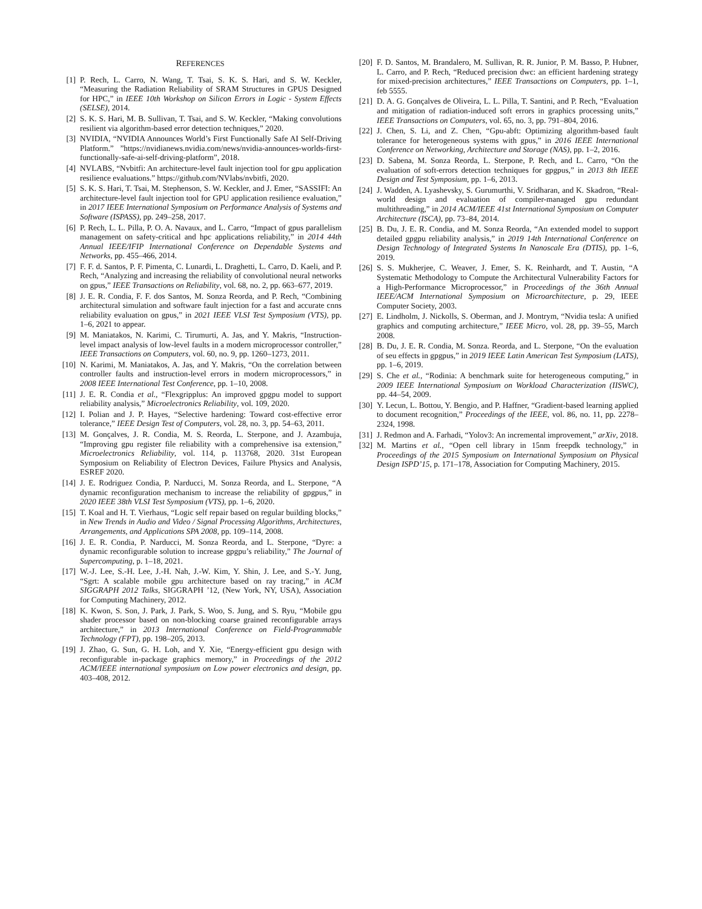REFERENCES
[1] P. Rech, L. Carro, N. Wang, T. Tsai, S. K. S. Hari, and S. W. Keckler, “Measuring the Radiation Reliability of SRAM Structures in GPUS Designed for HPC,” in IEEE 10th Workshop on Silicon Errors in Logic - System Effects (SELSE), 2014.
[2] S. K. S. Hari, M. B. Sullivan, T. Tsai, and S. W. Keckler, “Making convolutions resilient via algorithm-based error detection techniques,” 2020.
[3] NVIDIA, “NVIDIA Announces World’s First Functionally Safe AI Self-Driving Platform.” ”https://nvidianews.nvidia.com/news/nvidia-announces-worlds-first-functionally-safe-ai-self-driving-platform”, 2018.
[4] NVLABS, “Nvbitfi: An architecture-level fault injection tool for gpu application resilience evaluations.” https://github.com/NVlabs/nvbitfi, 2020.
[5] S. K. S. Hari, T. Tsai, M. Stephenson, S. W. Keckler, and J. Emer, “SASSIFI: An architecture-level fault injection tool for GPU application resilience evaluation,” in 2017 IEEE International Symposium on Performance Analysis of Systems and Software (ISPASS), pp. 249–258, 2017.
[6] P. Rech, L. L. Pilla, P. O. A. Navaux, and L. Carro, “Impact of gpus parallelism management on safety-critical and hpc applications reliability,” in 2014 44th Annual IEEE/IFIP International Conference on Dependable Systems and Networks, pp. 455–466, 2014.
[7] F. F. d. Santos, P. F. Pimenta, C. Lunardi, L. Draghetti, L. Carro, D. Kaeli, and P. Rech, “Analyzing and increasing the reliability of convolutional neural networks on gpus,” IEEE Transactions on Reliability, vol. 68, no. 2, pp. 663–677, 2019.
[8] J. E. R. Condia, F. F. dos Santos, M. Sonza Reorda, and P. Rech, “Combining architectural simulation and software fault injection for a fast and accurate cnns reliability evaluation on gpus,” in 2021 IEEE VLSI Test Symposium (VTS), pp. 1–6, 2021 to appear.
[9] M. Maniatakos, N. Karimi, C. Tirumurti, A. Jas, and Y. Makris, “Instruction-level impact analysis of low-level faults in a modern microprocessor controller,” IEEE Transactions on Computers, vol. 60, no. 9, pp. 1260–1273, 2011.
[10] N. Karimi, M. Maniatakos, A. Jas, and Y. Makris, “On the correlation between controller faults and instruction-level errors in modern microprocessors,” in 2008 IEEE International Test Conference, pp. 1–10, 2008.
[11] J. E. R. Condia et al., “Flexgripplus: An improved gpgpu model to support reliability analysis,” Microelectronics Reliability, vol. 109, 2020.
[12] I. Polian and J. P. Hayes, “Selective hardening: Toward cost-effective error tolerance,” IEEE Design Test of Computers, vol. 28, no. 3, pp. 54–63, 2011.
[13] M. Gonçalves, J. R. Condia, M. S. Reorda, L. Sterpone, and J. Azambuja, “Improving gpu register file reliability with a comprehensive isa extension,” Microelectronics Reliability, vol. 114, p. 113768, 2020. 31st European Symposium on Reliability of Electron Devices, Failure Physics and Analysis, ESREF 2020.
[14] J. E. Rodriguez Condia, P. Narducci, M. Sonza Reorda, and L. Sterpone, “A dynamic reconfiguration mechanism to increase the reliability of gpgpus,” in 2020 IEEE 38th VLSI Test Symposium (VTS), pp. 1–6, 2020.
[15] T. Koal and H. T. Vierhaus, “Logic self repair based on regular building blocks,” in New Trends in Audio and Video / Signal Processing Algorithms, Architectures, Arrangements, and Applications SPA 2008, pp. 109–114, 2008.
[16] J. E. R. Condia, P. Narducci, M. Sonza Reorda, and L. Sterpone, “Dyre: a dynamic reconfigurable solution to increase gpgpu’s reliability,” The Journal of Supercomputing, p. 1–18, 2021.
[17] W.-J. Lee, S.-H. Lee, J.-H. Nah, J.-W. Kim, Y. Shin, J. Lee, and S.-Y. Jung, “Sgrt: A scalable mobile gpu architecture based on ray tracing,” in ACM SIGGRAPH 2012 Talks, SIGGRAPH ’12, (New York, NY, USA), Association for Computing Machinery, 2012.
[18] K. Kwon, S. Son, J. Park, J. Park, S. Woo, S. Jung, and S. Ryu, “Mobile gpu shader processor based on non-blocking coarse grained reconfigurable arrays architecture,” in 2013 International Conference on Field-Programmable Technology (FPT), pp. 198–205, 2013.
[19] J. Zhao, G. Sun, G. H. Loh, and Y. Xie, “Energy-efficient gpu design with reconfigurable in-package graphics memory,” in Proceedings of the 2012 ACM/IEEE international symposium on Low power electronics and design, pp. 403–408, 2012.
[20] F. D. Santos, M. Brandalero, M. Sullivan, R. R. Junior, P. M. Basso, P. Hubner, L. Carro, and P. Rech, “Reduced precision dwc: an efficient hardening strategy for mixed-precision architectures,” IEEE Transactions on Computers, pp. 1–1, feb 5555.
[21] D. A. G. Gonçalves de Oliveira, L. L. Pilla, T. Santini, and P. Rech, “Evaluation and mitigation of radiation-induced soft errors in graphics processing units,” IEEE Transactions on Computers, vol. 65, no. 3, pp. 791–804, 2016.
[22] J. Chen, S. Li, and Z. Chen, “Gpu-abft: Optimizing algorithm-based fault tolerance for heterogeneous systems with gpus,” in 2016 IEEE International Conference on Networking, Architecture and Storage (NAS), pp. 1–2, 2016.
[23] D. Sabena, M. Sonza Reorda, L. Sterpone, P. Rech, and L. Carro, “On the evaluation of soft-errors detection techniques for gpgpus,” in 2013 8th IEEE Design and Test Symposium, pp. 1–6, 2013.
[24] J. Wadden, A. Lyashevsky, S. Gurumurthi, V. Sridharan, and K. Skadron, “Real-world design and evaluation of compiler-managed gpu redundant multithreading,” in 2014 ACM/IEEE 41st International Symposium on Computer Architecture (ISCA), pp. 73–84, 2014.
[25] B. Du, J. E. R. Condia, and M. Sonza Reorda, “An extended model to support detailed gpgpu reliability analysis,” in 2019 14th International Conference on Design Technology of Integrated Systems In Nanoscale Era (DTIS), pp. 1–6, 2019.
[26] S. S. Mukherjee, C. Weaver, J. Emer, S. K. Reinhardt, and T. Austin, “A Systematic Methodology to Compute the Architectural Vulnerability Factors for a High-Performance Microprocessor,” in Proceedings of the 36th Annual IEEE/ACM International Symposium on Microarchitecture, p. 29, IEEE Computer Society, 2003.
[27] E. Lindholm, J. Nickolls, S. Oberman, and J. Montrym, “Nvidia tesla: A unified graphics and computing architecture,” IEEE Micro, vol. 28, pp. 39–55, March 2008.
[28] B. Du, J. E. R. Condia, M. Sonza. Reorda, and L. Sterpone, “On the evaluation of seu effects in gpgpus,” in 2019 IEEE Latin American Test Symposium (LATS), pp. 1–6, 2019.
[29] S. Che et al., “Rodinia: A benchmark suite for heterogeneous computing,” in 2009 IEEE International Symposium on Workload Characterization (IISWC), pp. 44–54, 2009.
[30] Y. Lecun, L. Bottou, Y. Bengio, and P. Haffner, “Gradient-based learning applied to document recognition,” Proceedings of the IEEE, vol. 86, no. 11, pp. 2278–2324, 1998.
[31] J. Redmon and A. Farhadi, “Yolov3: An incremental improvement,” arXiv, 2018.
[32] M. Martins et al., “Open cell library in 15nm freepdk technology,” in Proceedings of the 2015 Symposium on International Symposium on Physical Design ISPD’15, p. 171–178, Association for Computing Machinery, 2015.